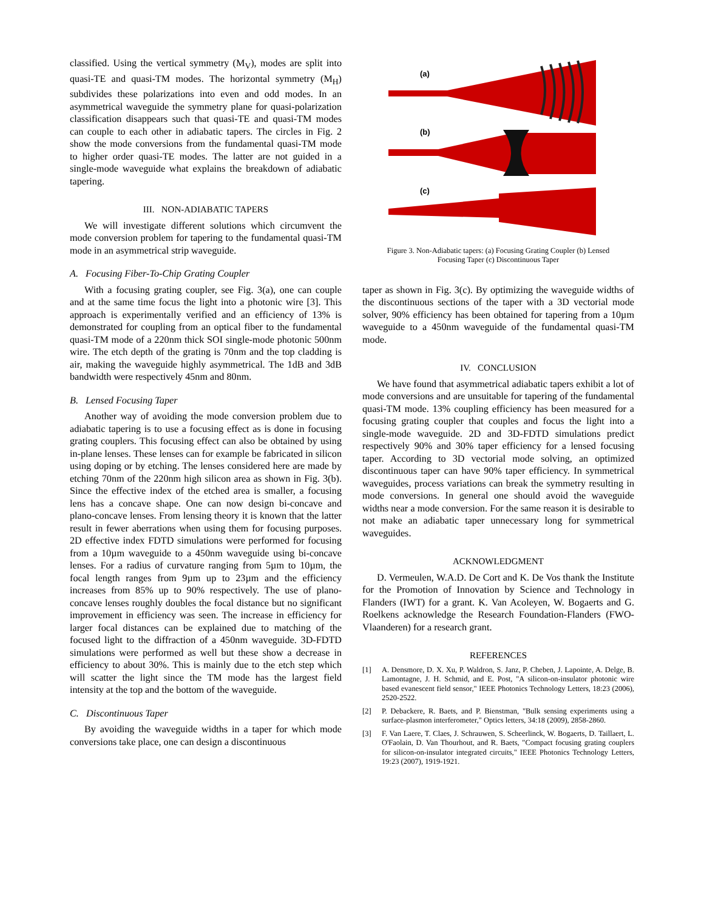classified. Using the vertical symmetry (M<sub>V</sub>), modes are split into quasi-TE and quasi-TM modes. The horizontal symmetry (M<sub>H</sub>) subdivides these polarizations into even and odd modes. In an asymmetrical waveguide the symmetry plane for quasi-polarization classification disappears such that quasi-TE and quasi-TM modes can couple to each other in adiabatic tapers. The circles in Fig. 2 show the mode conversions from the fundamental quasi-TM mode to higher order quasi-TE modes. The latter are not guided in a single-mode waveguide what explains the breakdown of adiabatic tapering.
III. NON-ADIABATIC TAPERS
We will investigate different solutions which circumvent the mode conversion problem for tapering to the fundamental quasi-TM mode in an asymmetrical strip waveguide.
A. Focusing Fiber-To-Chip Grating Coupler
With a focusing grating coupler, see Fig. 3(a), one can couple and at the same time focus the light into a photonic wire [3]. This approach is experimentally verified and an efficiency of 13% is demonstrated for coupling from an optical fiber to the fundamental quasi-TM mode of a 220nm thick SOI single-mode photonic 500nm wire. The etch depth of the grating is 70nm and the top cladding is air, making the waveguide highly asymmetrical. The 1dB and 3dB bandwidth were respectively 45nm and 80nm.
B. Lensed Focusing Taper
Another way of avoiding the mode conversion problem due to adiabatic tapering is to use a focusing effect as is done in focusing grating couplers. This focusing effect can also be obtained by using in-plane lenses. These lenses can for example be fabricated in silicon using doping or by etching. The lenses considered here are made by etching 70nm of the 220nm high silicon area as shown in Fig. 3(b). Since the effective index of the etched area is smaller, a focusing lens has a concave shape. One can now design bi-concave and plano-concave lenses. From lensing theory it is known that the latter result in fewer aberrations when using them for focusing purposes. 2D effective index FDTD simulations were performed for focusing from a 10µm waveguide to a 450nm waveguide using bi-concave lenses. For a radius of curvature ranging from 5µm to 10µm, the focal length ranges from 9µm up to 23µm and the efficiency increases from 85% up to 90% respectively. The use of plano-concave lenses roughly doubles the focal distance but no significant improvement in efficiency was seen. The increase in efficiency for larger focal distances can be explained due to matching of the focused light to the diffraction of a 450nm waveguide. 3D-FDTD simulations were performed as well but these show a decrease in efficiency to about 30%. This is mainly due to the etch step which will scatter the light since the TM mode has the largest field intensity at the top and the bottom of the waveguide.
C. Discontinuous Taper
By avoiding the waveguide widths in a taper for which mode conversions take place, one can design a discontinuous
(a)
(b)
(c)
Figure 3. Non-Adiabatic tapers: (a) Focusing Grating Coupler (b) Lensed
Focusing Taper (c) Discontinuous Taper
taper as shown in Fig. 3(c). By optimizing the waveguide widths of the discontinuous sections of the taper with a 3D vectorial mode solver, 90% efficiency has been obtained for tapering from a 10µm waveguide to a 450nm waveguide of the fundamental quasi-TM mode.
IV. CONCLUSION
We have found that asymmetrical adiabatic tapers exhibit a lot of mode conversions and are unsuitable for tapering of the fundamental quasi-TM mode. 13% coupling efficiency has been measured for a focusing grating coupler that couples and focus the light into a single-mode waveguide. 2D and 3D-FDTD simulations predict respectively 90% and 30% taper efficiency for a lensed focusing taper. According to 3D vectorial mode solving, an optimized discontinuous taper can have 90% taper efficiency. In symmetrical waveguides, process variations can break the symmetry resulting in mode conversions. In general one should avoid the waveguide widths near a mode conversion. For the same reason it is desirable to not make an adiabatic taper unnecessary long for symmetrical waveguides.
ACKNOWLEDGMENT
D. Vermeulen, W.A.D. De Cort and K. De Vos thank the Institute for the Promotion of Innovation by Science and Technology in Flanders (IWT) for a grant. K. Van Acoleyen, W. Bogaerts and G. Roelkens acknowledge the Research Foundation-Flanders (FWO-Vlaanderen) for a research grant.
REFERENCES
[1] A. Densmore, D. X. Xu, P. Waldron, S. Janz, P. Cheben, J. Lapointe, A. Delge, B. Lamontagne, J. H. Schmid, and E. Post, "A silicon-on-insulator photonic wire based evanescent field sensor," IEEE Photonics Technology Letters, 18:23 (2006), 2520-2522.
[2] P. Debackere, R. Baets, and P. Bienstman, "Bulk sensing experiments using a surface-plasmon interferometer," Optics letters, 34:18 (2009), 2858-2860.
[3] F. Van Laere, T. Claes, J. Schrauwen, S. Scheerlinck, W. Bogaerts, D. Taillaert, L. O'Faolain, D. Van Thourhout, and R. Baets, "Compact focusing grating couplers for silicon-on-insulator integrated circuits," IEEE Photonics Technology Letters, 19:23 (2007), 1919-1921.